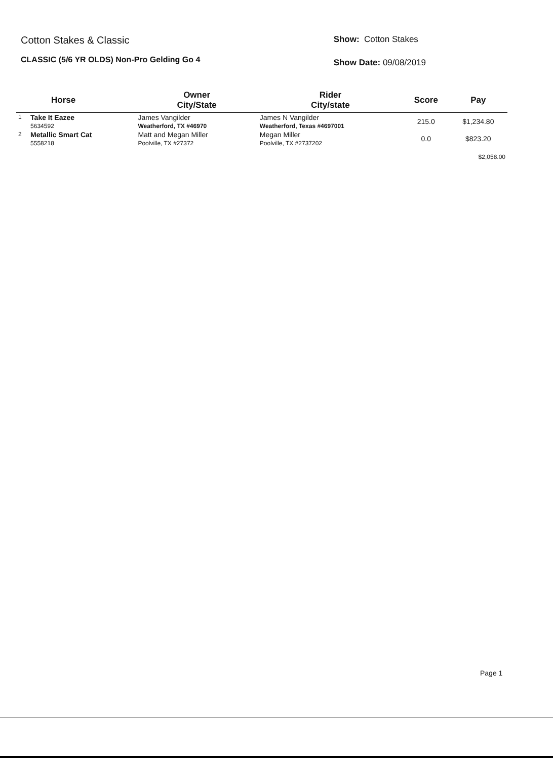Cotton Stakes & Classic
CLASSIC (5/6 YR OLDS) Non-Pro Gelding Go 4
Show: Cotton Stakes
Show Date: 09/08/2019
| | Horse | Owner City/State | Rider City/state | Score | Pay |
| --- | --- | --- | --- | --- | --- |
| 1 | Take It Eazee 5634592 | James Vangilder Weatherford, TX #46970 | James N Vangilder Weatherford, Texas #4697001 | 215.0 | $1,234.80 |
| 2 | Metallic Smart Cat 5558218 | Matt and Megan Miller Poolville, TX #27372 | Megan Miller Poolville, TX #2737202 | 0.0 | $823.20 |
| | | | | | $2,058.00 |
Page 1